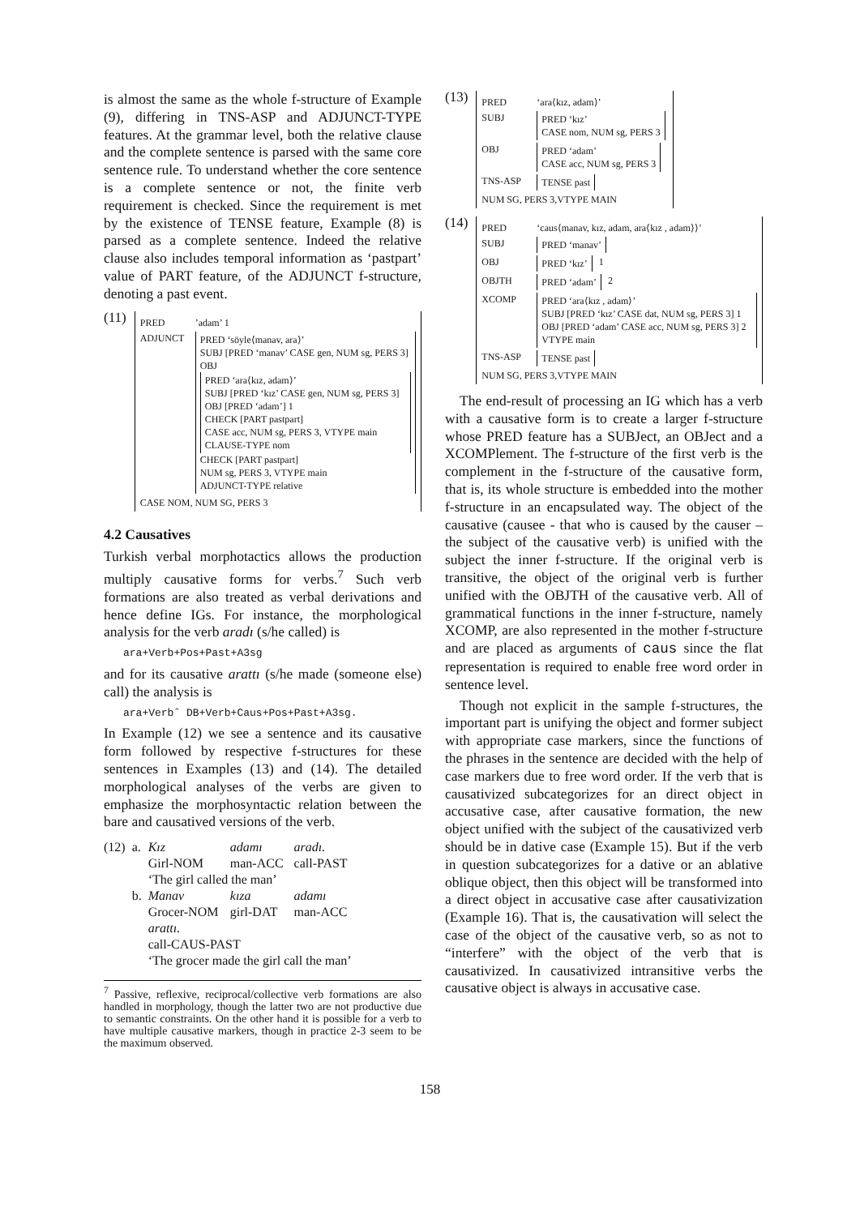is almost the same as the whole f-structure of Example (9), differing in TNS-ASP and ADJUNCT-TYPE features. At the grammar level, both the relative clause and the complete sentence is parsed with the same core sentence rule. To understand whether the core sentence is a complete sentence or not, the finite verb requirement is checked. Since the requirement is met by the existence of TENSE feature, Example (8) is parsed as a complete sentence. Indeed the relative clause also includes temporal information as ‘pastpart’ value of PART feature, of the ADJUNCT f-structure, denoting a past event.
(11)
PRED’adam’ 1
ADJUNCT PRED ‘söyle⟨manav, ara⟩’
SUBJ [PRED ‘manav’ CASE gen, NUM sg, PERS 3]
OBJ
PRED ‘ara⟨kız, adam⟩’
SUBJ [PRED ‘kız’ CASE gen, NUM sg, PERS 3]
OBJ [PRED ‘adam’] 1
CHECK [PART pastpart]
CASE acc, NUM sg, PERS 3, VTYPE main
CLAUSE-TYPE nom
CHECK [PART pastpart]
NUM sg, PERS 3, VTYPE main
ADJUNCT-TYPE relative
CASE NOM, NUM SG, PERS 3
4.2 Causatives
Turkish verbal morphotactics allows the production multiply causative forms for verbs.<sup>7</sup> Such verb formations are also treated as verbal derivations and hence define IGs. For instance, the morphological analysis for the verb aradı (s/he called) is
ara+Verb+Pos+Past+A3sg
and for its causative arattı (s/he made (someone else) call) the analysis is
ara+Verbˆ DB+Verb+Caus+Pos+Past+A3sg.
In Example (12) we see a sentence and its causative form followed by respective f-structures for these sentences in Examples (13) and (14). The detailed morphological analyses of the verbs are given to emphasize the morphosyntactic relation between the bare and causatived versions of the verb.
| (12) | a. | Kız Girl-NOM | adamı man-ACC | aradı. call-PAST |
| | | ‘The girl called the man’ | | |
| | b. | Manav Grocer-NOM | kıza girl-DAT | adamı man-ACC |
| | | arattı. call-CAUS-PAST | | |
| | | ‘The grocer made the girl call the man’ | | |
<sup>7</sup> Passive, reflexive, reciprocal/collective verb formations are also handled in morphology, though the latter two are not productive due to semantic constraints. On the other hand it is possible for a verb to have multiple causative markers, though in practice 2-3 seem to be the maximum observed.
(13)
PRED ‘ara⟨kız, adam⟩’
SUBJ PRED ‘kız’
CASE nom, NUM sg, PERS 3
OBJ PRED ‘adam’
CASE acc, NUM sg, PERS 3
TNS-ASP TENSE past
NUM SG, PERS 3,VTYPE MAIN
(14)
PRED ‘caus⟨manav, kız, adam, ara⟨kız , adam⟩⟩’
SUBJ PRED ‘manav’
OBJ PRED ‘kız’ 1
OBJTH PRED ‘adam’ 2
XCOMP PRED ‘ara⟨kız , adam⟩’
SUBJ [PRED ‘kız’ CASE dat, NUM sg, PERS 3] 1
OBJ [PRED ‘adam’ CASE acc, NUM sg, PERS 3] 2
VTYPE main
TNS-ASP TENSE past
NUM SG, PERS 3,VTYPE MAIN
The end-result of processing an IG which has a verb with a causative form is to create a larger f-structure whose PRED feature has a SUBJect, an OBJect and a XCOMPlement. The f-structure of the first verb is the complement in the f-structure of the causative form, that is, its whole structure is embedded into the mother f-structure in an encapsulated way. The object of the causative (causee - that who is caused by the causer – the subject of the causative verb) is unified with the subject the inner f-structure. If the original verb is transitive, the object of the original verb is further unified with the OBJTH of the causative verb. All of grammatical functions in the inner f-structure, namely XCOMP, are also represented in the mother f-structure and are placed as arguments of caus since the flat representation is required to enable free word order in sentence level.
Though not explicit in the sample f-structures, the important part is unifying the object and former subject with appropriate case markers, since the functions of the phrases in the sentence are decided with the help of case markers due to free word order. If the verb that is causativized subcategorizes for an direct object in accusative case, after causative formation, the new object unified with the subject of the causativized verb should be in dative case (Example 15). But if the verb in question subcategorizes for a dative or an ablative oblique object, then this object will be transformed into a direct object in accusative case after causativization (Example 16). That is, the causativation will select the case of the object of the causative verb, so as not to “interfere” with the object of the verb that is causativized. In causativized intransitive verbs the causative object is always in accusative case.
158